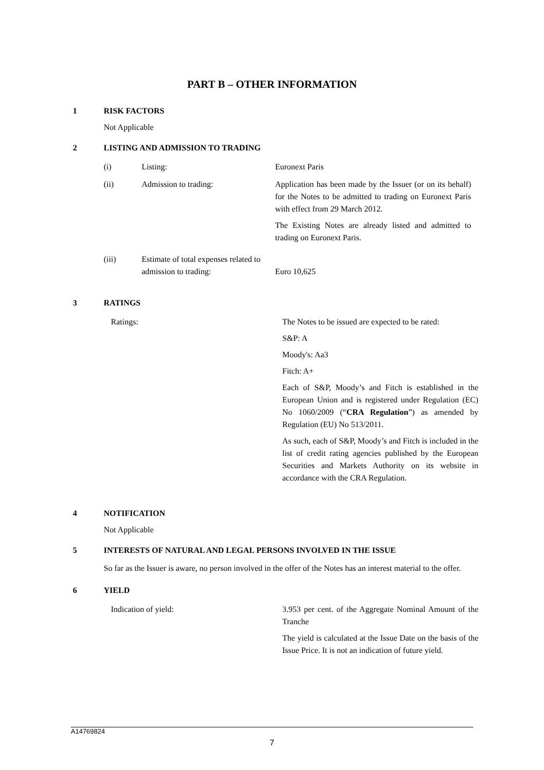PART B – OTHER INFORMATION
1 RISK FACTORS
Not Applicable
2 LISTING AND ADMISSION TO TRADING
(i) Listing: Euronext Paris
(ii) Admission to trading: Application has been made by the Issuer (or on its behalf) for the Notes to be admitted to trading on Euronext Paris with effect from 29 March 2012.
The Existing Notes are already listed and admitted to trading on Euronext Paris.
(iii) Estimate of total expenses related to admission to trading:
Euro 10,625
3 RATINGS
Ratings: The Notes to be issued are expected to be rated:
S&P: A
Moody's: Aa3
Fitch: A+
Each of S&P, Moody’s and Fitch is established in the European Union and is registered under Regulation (EC) No 1060/2009 (“CRA Regulation”) as amended by Regulation (EU) No 513/2011.
As such, each of S&P, Moody’s and Fitch is included in the list of credit rating agencies published by the European Securities and Markets Authority on its website in accordance with the CRA Regulation.
4 NOTIFICATION
Not Applicable
5 INTERESTS OF NATURAL AND LEGAL PERSONS INVOLVED IN THE ISSUE
So far as the Issuer is aware, no person involved in the offer of the Notes has an interest material to the offer.
6 YIELD
Indication of yield: 3.953 per cent. of the Aggregate Nominal Amount of the Tranche
The yield is calculated at the Issue Date on the basis of the Issue Price. It is not an indication of future yield.
A14769824
7